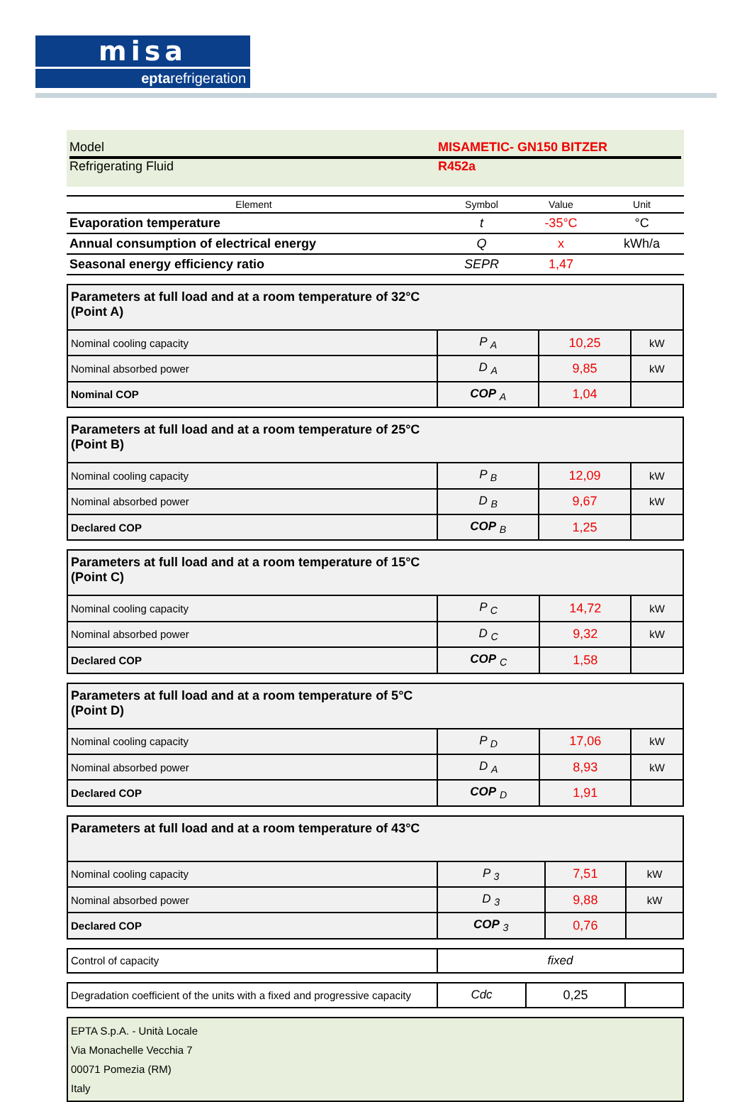misa
eptarefrigeration
Model MISAMETIC- GN150 BITZER
Refrigerating Fluid R452a
| Element | Symbol | Value | Unit |
| --- | --- | --- | --- |
| Evaporation temperature | t | -35°C | °C |
| Annual consumption of electrical energy | Q | x | kWh/a |
| Seasonal energy efficiency ratio | SEPR | 1,47 | |
| Parameters at full load and at a room temperature of 32°C (Point A) | | | |
| Nominal cooling capacity | P <sub>A</sub> | 10,25 | kW |
| Nominal absorbed power | D <sub>A</sub> | 9,85 | kW |
| Nominal COP | COP <sub>A</sub> | 1,04 | |
| Parameters at full load and at a room temperature of 25°C (Point B) | | | |
| Nominal cooling capacity | P <sub>B</sub> | 12,09 | kW |
| Nominal absorbed power | D <sub>B</sub> | 9,67 | kW |
| Declared COP | COP <sub>B</sub> | 1,25 | |
| Parameters at full load and at a room temperature of 15°C (Point C) | | | |
| Nominal cooling capacity | P <sub>C</sub> | 14,72 | kW |
| Nominal absorbed power | D <sub>C</sub> | 9,32 | kW |
| Declared COP | COP <sub>C</sub> | 1,58 | |
| Parameters at full load and at a room temperature of 5°C (Point D) | | | |
| Nominal cooling capacity | P <sub>D</sub> | 17,06 | kW |
| Nominal absorbed power | D <sub>A</sub> | 8,93 | kW |
| Declared COP | COP <sub>D</sub> | 1,91 | |
| Parameters at full load and at a room temperature of 43°C | | | |
| Nominal cooling capacity | P <sub>3</sub> | 7,51 | kW |
| Nominal absorbed power | D <sub>3</sub> | 9,88 | kW |
| Declared COP | COP <sub>3</sub> | 0,76 | |
| Control of capacity | fixed |
| Degradation coefficient of the units with a fixed and progressive capacity | Cdc | 0,25 | |
EPTA S.p.A. - Unità Locale
Via Monachelle Vecchia 7
00071 Pomezia (RM)
Italy